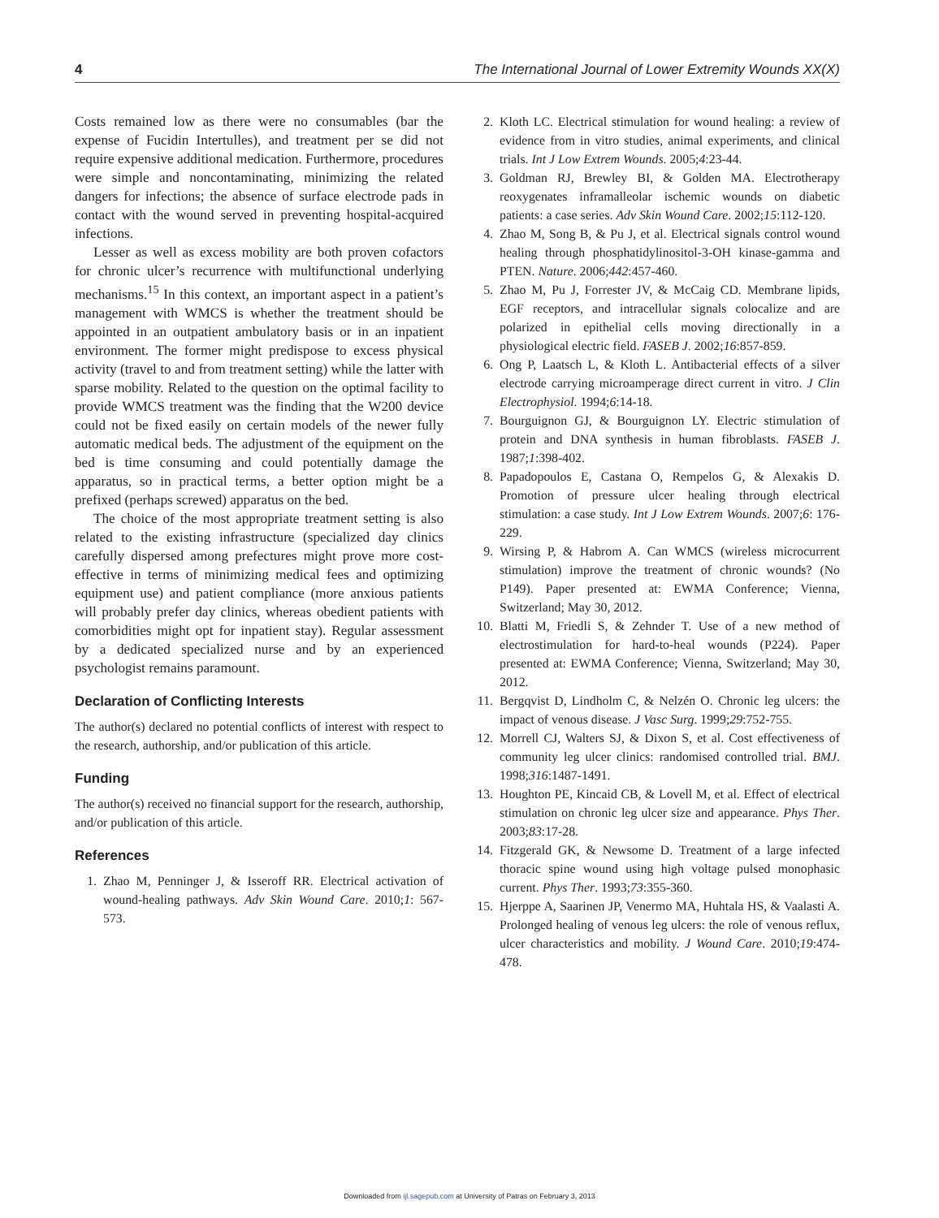4 The International Journal of Lower Extremity Wounds XX(X)
Costs remained low as there were no consumables (bar the expense of Fucidin Intertulles), and treatment per se did not require expensive additional medication. Furthermore, procedures were simple and noncontaminating, minimizing the related dangers for infections; the absence of surface electrode pads in contact with the wound served in preventing hospital-acquired infections.
Lesser as well as excess mobility are both proven cofactors for chronic ulcer’s recurrence with multifunctional underlying mechanisms.<sup>15</sup> In this context, an important aspect in a patient’s management with WMCS is whether the treatment should be appointed in an outpatient ambulatory basis or in an inpatient environment. The former might predispose to excess physical activity (travel to and from treatment setting) while the latter with sparse mobility. Related to the question on the optimal facility to provide WMCS treatment was the finding that the W200 device could not be fixed easily on certain models of the newer fully automatic medical beds. The adjustment of the equipment on the bed is time consuming and could potentially damage the apparatus, so in practical terms, a better option might be a prefixed (perhaps screwed) apparatus on the bed.
The choice of the most appropriate treatment setting is also related to the existing infrastructure (specialized day clinics carefully dispersed among prefectures might prove more cost-effective in terms of minimizing medical fees and optimizing equipment use) and patient compliance (more anxious patients will probably prefer day clinics, whereas obedient patients with comorbidities might opt for inpatient stay). Regular assessment by a dedicated specialized nurse and by an experienced psychologist remains paramount.
Declaration of Conflicting Interests
The author(s) declared no potential conflicts of interest with respect to the research, authorship, and/or publication of this article.
Funding
The author(s) received no financial support for the research, authorship, and/or publication of this article.
References
1. Zhao M, Penninger J, & Isseroff RR. Electrical activation of wound-healing pathways. Adv Skin Wound Care. 2010;1: 567-573.
2. Kloth LC. Electrical stimulation for wound healing: a review of evidence from in vitro studies, animal experiments, and clinical trials. Int J Low Extrem Wounds. 2005;4:23-44.
3. Goldman RJ, Brewley BI, & Golden MA. Electrotherapy reoxygenates inframalleolar ischemic wounds on diabetic patients: a case series. Adv Skin Wound Care. 2002;15:112-120.
4. Zhao M, Song B, & Pu J, et al. Electrical signals control wound healing through phosphatidylinositol-3-OH kinase-gamma and PTEN. Nature. 2006;442:457-460.
5. Zhao M, Pu J, Forrester JV, & McCaig CD. Membrane lipids, EGF receptors, and intracellular signals colocalize and are polarized in epithelial cells moving directionally in a physiological electric field. FASEB J. 2002;16:857-859.
6. Ong P, Laatsch L, & Kloth L. Antibacterial effects of a silver electrode carrying microamperage direct current in vitro. J Clin Electrophysiol. 1994;6:14-18.
7. Bourguignon GJ, & Bourguignon LY. Electric stimulation of protein and DNA synthesis in human fibroblasts. FASEB J. 1987;1:398-402.
8. Papadopoulos E, Castana O, Rempelos G, & Alexakis D. Promotion of pressure ulcer healing through electrical stimulation: a case study. Int J Low Extrem Wounds. 2007;6: 176-229.
9. Wirsing P, & Habrom A. Can WMCS (wireless microcurrent stimulation) improve the treatment of chronic wounds? (No P149). Paper presented at: EWMA Conference; Vienna, Switzerland; May 30, 2012.
10. Blatti M, Friedli S, & Zehnder T. Use of a new method of electrostimulation for hard-to-heal wounds (P224). Paper presented at: EWMA Conference; Vienna, Switzerland; May 30, 2012.
11. Bergqvist D, Lindholm C, & Nelzén O. Chronic leg ulcers: the impact of venous disease. J Vasc Surg. 1999;29:752-755.
12. Morrell CJ, Walters SJ, & Dixon S, et al. Cost effectiveness of community leg ulcer clinics: randomised controlled trial. BMJ. 1998;316:1487-1491.
13. Houghton PE, Kincaid CB, & Lovell M, et al. Effect of electrical stimulation on chronic leg ulcer size and appearance. Phys Ther. 2003;83:17-28.
14. Fitzgerald GK, & Newsome D. Treatment of a large infected thoracic spine wound using high voltage pulsed monophasic current. Phys Ther. 1993;73:355-360.
15. Hjerppe A, Saarinen JP, Venermo MA, Huhtala HS, & Vaalasti A. Prolonged healing of venous leg ulcers: the role of venous reflux, ulcer characteristics and mobility. J Wound Care. 2010;19:474-478.
Downloaded from ijl.sagepub.com at University of Patras on February 3, 2013